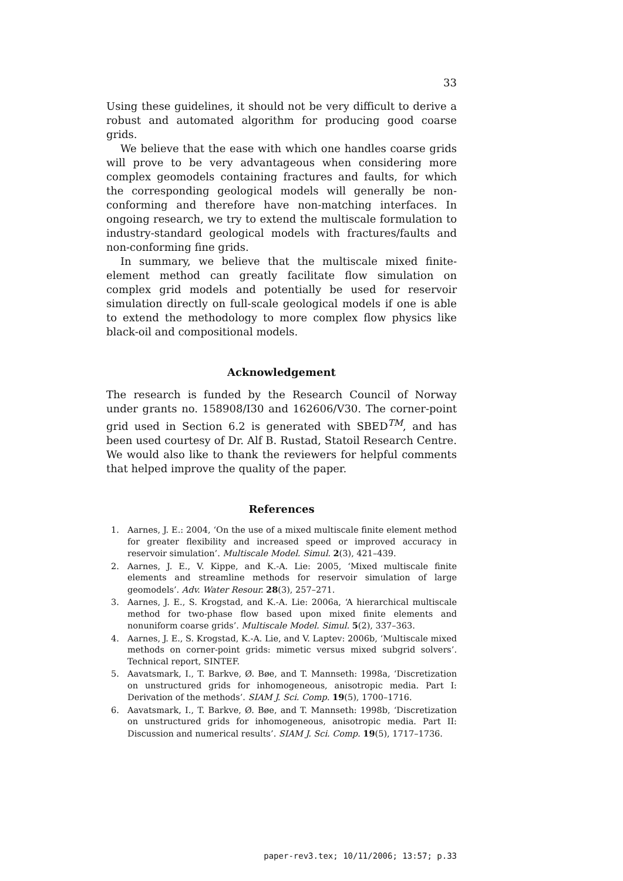33
Using these guidelines, it should not be very difficult to derive a robust and automated algorithm for producing good coarse grids.
We believe that the ease with which one handles coarse grids will prove to be very advantageous when considering more complex geomodels containing fractures and faults, for which the corresponding geological models will generally be non-conforming and therefore have non-matching interfaces. In ongoing research, we try to extend the multiscale formulation to industry-standard geological models with fractures/faults and non-conforming fine grids.
In summary, we believe that the multiscale mixed finite-element method can greatly facilitate flow simulation on complex grid models and potentially be used for reservoir simulation directly on full-scale geological models if one is able to extend the methodology to more complex flow physics like black-oil and compositional models.
Acknowledgement
The research is funded by the Research Council of Norway under grants no. 158908/I30 and 162606/V30. The corner-point grid used in Section 6.2 is generated with SBED<sup>TM</sup>, and has been used courtesy of Dr. Alf B. Rustad, Statoil Research Centre. We would also like to thank the reviewers for helpful comments that helped improve the quality of the paper.
References
1. Aarnes, J. E.: 2004, ‘On the use of a mixed multiscale finite element method for greater flexibility and increased speed or improved accuracy in reservoir simulation’. Multiscale Model. Simul. 2(3), 421–439.
2. Aarnes, J. E., V. Kippe, and K.-A. Lie: 2005, ‘Mixed multiscale finite elements and streamline methods for reservoir simulation of large geomodels’. Adv. Water Resour. 28(3), 257–271.
3. Aarnes, J. E., S. Krogstad, and K.-A. Lie: 2006a, ‘A hierarchical multiscale method for two-phase flow based upon mixed finite elements and nonuniform coarse grids’. Multiscale Model. Simul. 5(2), 337–363.
4. Aarnes, J. E., S. Krogstad, K.-A. Lie, and V. Laptev: 2006b, ‘Multiscale mixed methods on corner-point grids: mimetic versus mixed subgrid solvers’. Technical report, SINTEF.
5. Aavatsmark, I., T. Barkve, Ø. Bøe, and T. Mannseth: 1998a, ‘Discretization on unstructured grids for inhomogeneous, anisotropic media. Part I: Derivation of the methods’. SIAM J. Sci. Comp. 19(5), 1700–1716.
6. Aavatsmark, I., T. Barkve, Ø. Bøe, and T. Mannseth: 1998b, ‘Discretization on unstructured grids for inhomogeneous, anisotropic media. Part II: Discussion and numerical results’. SIAM J. Sci. Comp. 19(5), 1717–1736.
paper-rev3.tex; 10/11/2006; 13:57; p.33